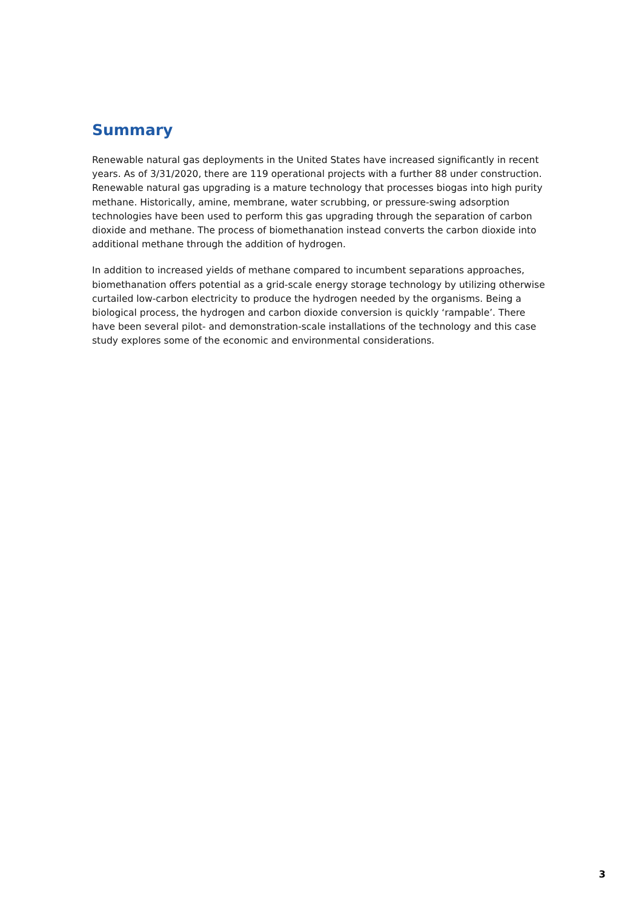Summary
Renewable natural gas deployments in the United States have increased significantly in recent years. As of 3/31/2020, there are 119 operational projects with a further 88 under construction. Renewable natural gas upgrading is a mature technology that processes biogas into high purity methane. Historically, amine, membrane, water scrubbing, or pressure-swing adsorption technologies have been used to perform this gas upgrading through the separation of carbon dioxide and methane. The process of biomethanation instead converts the carbon dioxide into additional methane through the addition of hydrogen.
In addition to increased yields of methane compared to incumbent separations approaches, biomethanation offers potential as a grid-scale energy storage technology by utilizing otherwise curtailed low-carbon electricity to produce the hydrogen needed by the organisms. Being a biological process, the hydrogen and carbon dioxide conversion is quickly ‘rampable’. There have been several pilot- and demonstration-scale installations of the technology and this case study explores some of the economic and environmental considerations.
3